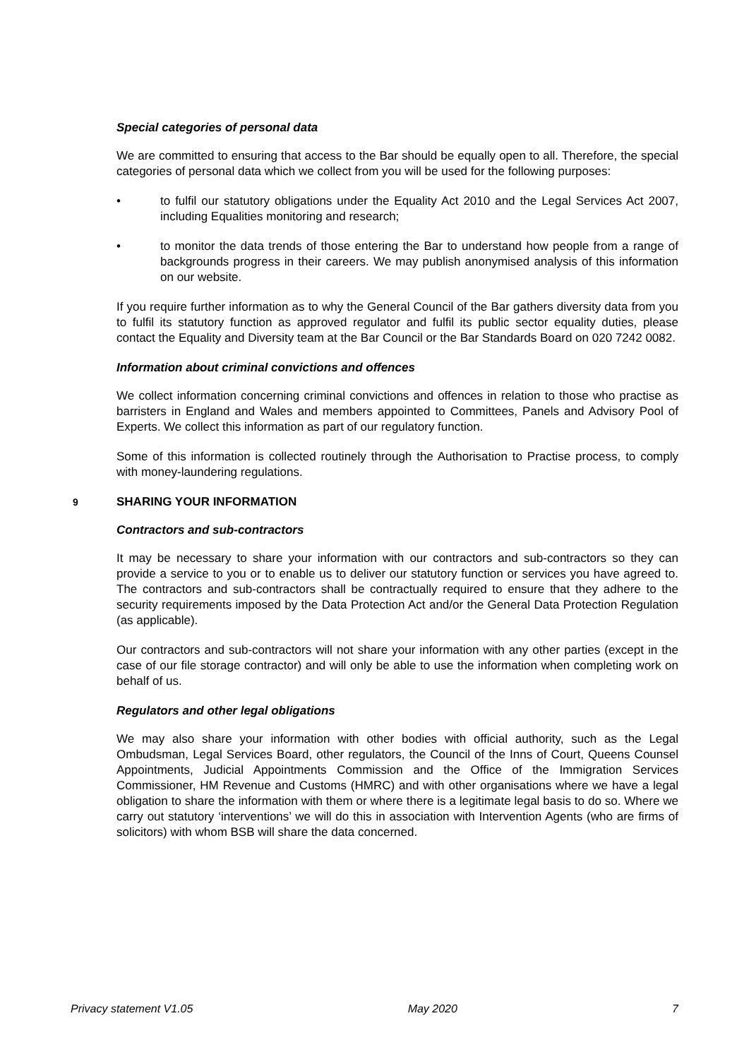Special categories of personal data
We are committed to ensuring that access to the Bar should be equally open to all. Therefore, the special categories of personal data which we collect from you will be used for the following purposes:
• to fulfil our statutory obligations under the Equality Act 2010 and the Legal Services Act 2007, including Equalities monitoring and research;
• to monitor the data trends of those entering the Bar to understand how people from a range of backgrounds progress in their careers. We may publish anonymised analysis of this information on our website.
If you require further information as to why the General Council of the Bar gathers diversity data from you to fulfil its statutory function as approved regulator and fulfil its public sector equality duties, please contact the Equality and Diversity team at the Bar Council or the Bar Standards Board on 020 7242 0082.
Information about criminal convictions and offences
We collect information concerning criminal convictions and offences in relation to those who practise as barristers in England and Wales and members appointed to Committees, Panels and Advisory Pool of Experts. We collect this information as part of our regulatory function.
Some of this information is collected routinely through the Authorisation to Practise process, to comply with money-laundering regulations.
9 SHARING YOUR INFORMATION
Contractors and sub-contractors
It may be necessary to share your information with our contractors and sub-contractors so they can provide a service to you or to enable us to deliver our statutory function or services you have agreed to. The contractors and sub-contractors shall be contractually required to ensure that they adhere to the security requirements imposed by the Data Protection Act and/or the General Data Protection Regulation (as applicable).
Our contractors and sub-contractors will not share your information with any other parties (except in the case of our file storage contractor) and will only be able to use the information when completing work on behalf of us.
Regulators and other legal obligations
We may also share your information with other bodies with official authority, such as the Legal Ombudsman, Legal Services Board, other regulators, the Council of the Inns of Court, Queens Counsel Appointments, Judicial Appointments Commission and the Office of the Immigration Services Commissioner, HM Revenue and Customs (HMRC) and with other organisations where we have a legal obligation to share the information with them or where there is a legitimate legal basis to do so. Where we carry out statutory ‘interventions’ we will do this in association with Intervention Agents (who are firms of solicitors) with whom BSB will share the data concerned.
Privacy statement V1.05 May 2020 7